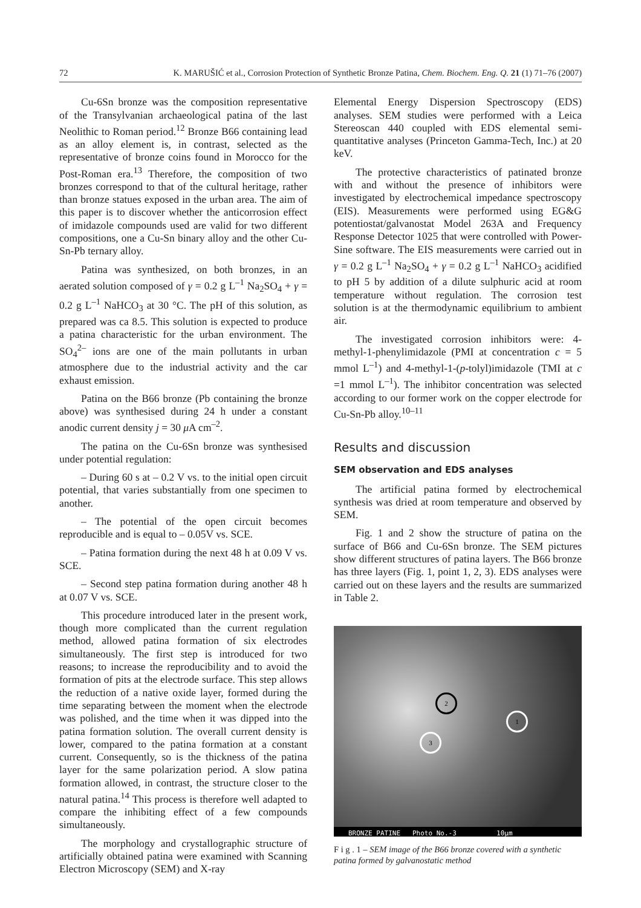72 K. MARUŠIĆ et al., Corrosion Protection of Synthetic Bronze Patina, Chem. Biochem. Eng. Q. 21 (1) 71–76 (2007)
Cu-6Sn bronze was the composition representative of the Transylvanian archaeological patina of the last Neolithic to Roman period.<sup>12</sup> Bronze B66 containing lead as an alloy element is, in contrast, selected as the representative of bronze coins found in Morocco for the Post-Roman era.<sup>13</sup> Therefore, the composition of two bronzes correspond to that of the cultural heritage, rather than bronze statues exposed in the urban area. The aim of this paper is to discover whether the anticorrosion effect of imidazole compounds used are valid for two different compositions, one a Cu-Sn binary alloy and the other Cu-Sn-Pb ternary alloy.
Patina was synthesized, on both bronzes, in an aerated solution composed of γ = 0.2 g L<sup>–1</sup> Na<sub>2</sub>SO<sub>4</sub> + γ = 0.2 g L<sup>–1</sup> NaHCO<sub>3</sub> at 30 °C. The pH of this solution, as prepared was ca 8.5. This solution is expected to produce a patina characteristic for the urban environment. The SO<sub>4</sub><sup>2–</sup> ions are one of the main pollutants in urban atmosphere due to the industrial activity and the car exhaust emission.
Patina on the B66 bronze (Pb containing the bronze above) was synthesised during 24 h under a constant anodic current density j = 30 μ A cm<sup>–2</sup>.
The patina on the Cu-6Sn bronze was synthesised under potential regulation:
– During 60 s at – 0.2 V vs. to the initial open circuit potential, that varies substantially from one specimen to another.
– The potential of the open circuit becomes reproducible and is equal to – 0.05V vs. SCE.
– Patina formation during the next 48 h at 0.09 V vs. SCE.
– Second step patina formation during another 48 h at 0.07 V vs. SCE.
This procedure introduced later in the present work, though more complicated than the current regulation method, allowed patina formation of six electrodes simultaneously. The first step is introduced for two reasons; to increase the reproducibility and to avoid the formation of pits at the electrode surface. This step allows the reduction of a native oxide layer, formed during the time separating between the moment when the electrode was polished, and the time when it was dipped into the patina formation solution. The overall current density is lower, compared to the patina formation at a constant current. Consequently, so is the thickness of the patina layer for the same polarization period. A slow patina formation allowed, in contrast, the structure closer to the natural patina.<sup>14</sup> This process is therefore well adapted to compare the inhibiting effect of a few compounds simultaneously.
The morphology and crystallographic structure of artificially obtained patina were examined with Scanning Electron Microscopy (SEM) and X-ray
Elemental Energy Dispersion Spectroscopy (EDS) analyses. SEM studies were performed with a Leica Stereoscan 440 coupled with EDS elemental semi-quantitative analyses (Princeton Gamma-Tech, Inc.) at 20 keV.
The protective characteristics of patinated bronze with and without the presence of inhibitors were investigated by electrochemical impedance spectroscopy (EIS). Measurements were performed using EG&G potentiostat/galvanostat Model 263A and Frequency Response Detector 1025 that were controlled with Power-Sine software. The EIS measurements were carried out in γ = 0.2 g L<sup>–1</sup> Na<sub>2</sub>SO<sub>4</sub> + γ = 0.2 g L<sup>–1</sup> NaHCO<sub>3</sub> acidified to pH 5 by addition of a dilute sulphuric acid at room temperature without regulation. The corrosion test solution is at the thermodynamic equilibrium to ambient air.
The investigated corrosion inhibitors were: 4-methyl-1-phenylimidazole (PMI at concentration c = 5 mmol L<sup>–1</sup>) and 4-methyl-1-(p-tolyl)imidazole (TMI at c =1 mmol L<sup>–1</sup>). The inhibitor concentration was selected according to our former work on the copper electrode for Cu-Sn-Pb alloy.<sup>10–11</sup>
Results and discussion
SEM observation and EDS analyses
The artificial patina formed by electrochemical synthesis was dried at room temperature and observed by SEM.
Fig. 1 and 2 show the structure of patina on the surface of B66 and Cu-6Sn bronze. The SEM pictures show different structures of patina layers. The B66 bronze has three layers (Fig. 1, point 1, 2, 3). EDS analyses were carried out on these layers and the results are summarized in Table 2.
2
1
3
BRONZE PATINE Photo No.-3 10µm
F i g . 1 – SEM image of the B66 bronze covered with a synthetic patina formed by galvanostatic method